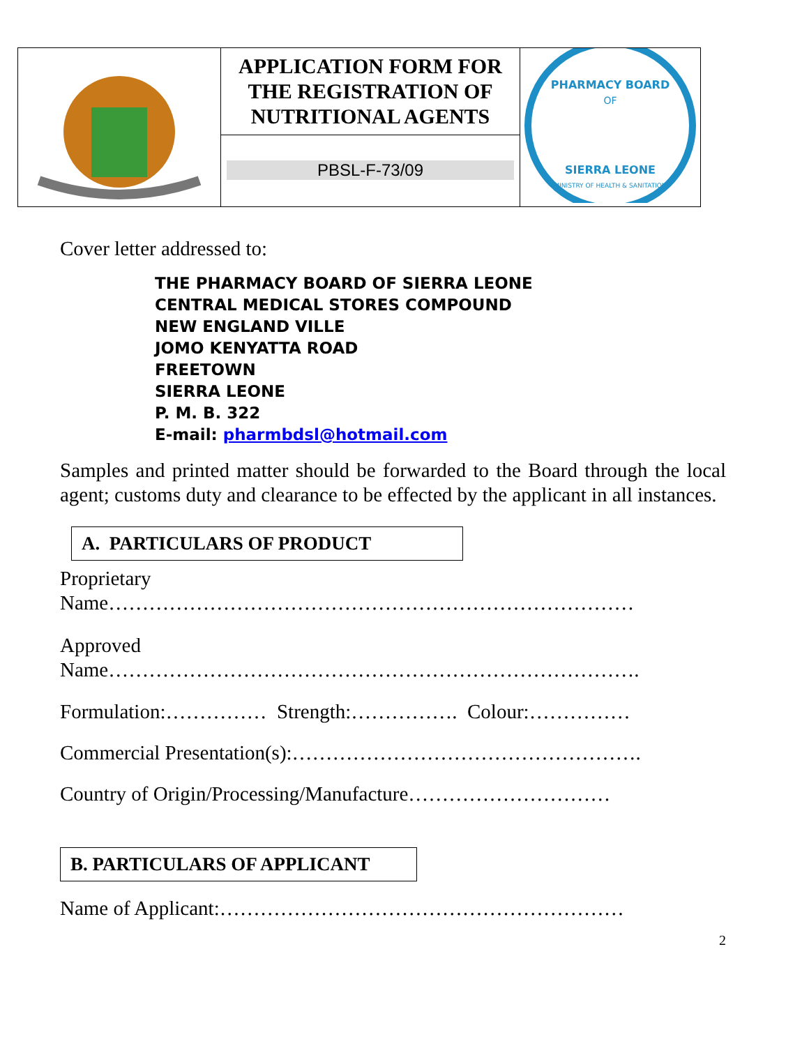| | APPLICATION FORM FOR THE REGISTRATION OF NUTRITIONAL AGENTS | PHARMACY BOARD OF SIERRA LEONE MINISTRY OF HEALTH & SANITATION |
| | PBSL-F-73/09 | |
Cover letter addressed to:
THE PHARMACY BOARD OF SIERRA LEONE
CENTRAL MEDICAL STORES COMPOUND
NEW ENGLAND VILLE
JOMO KENYATTA ROAD
FREETOWN
SIERRA LEONE
P. M. B. 322
E-mail: pharmbdsl@hotmail.com
Samples and printed matter should be forwarded to the Board through the local agent; customs duty and clearance to be effected by the applicant in all instances.
A. PARTICULARS OF PRODUCT
Proprietary
Name……………………………………………………………………
Approved
Name…………………………………………………………………….
Formulation:…………… Strength:……………. Colour:……………
Commercial Presentation(s):…………………………………………….
Country of Origin/Processing/Manufacture…………………………
B. PARTICULARS OF APPLICANT
Name of Applicant:……………………………………………………
2